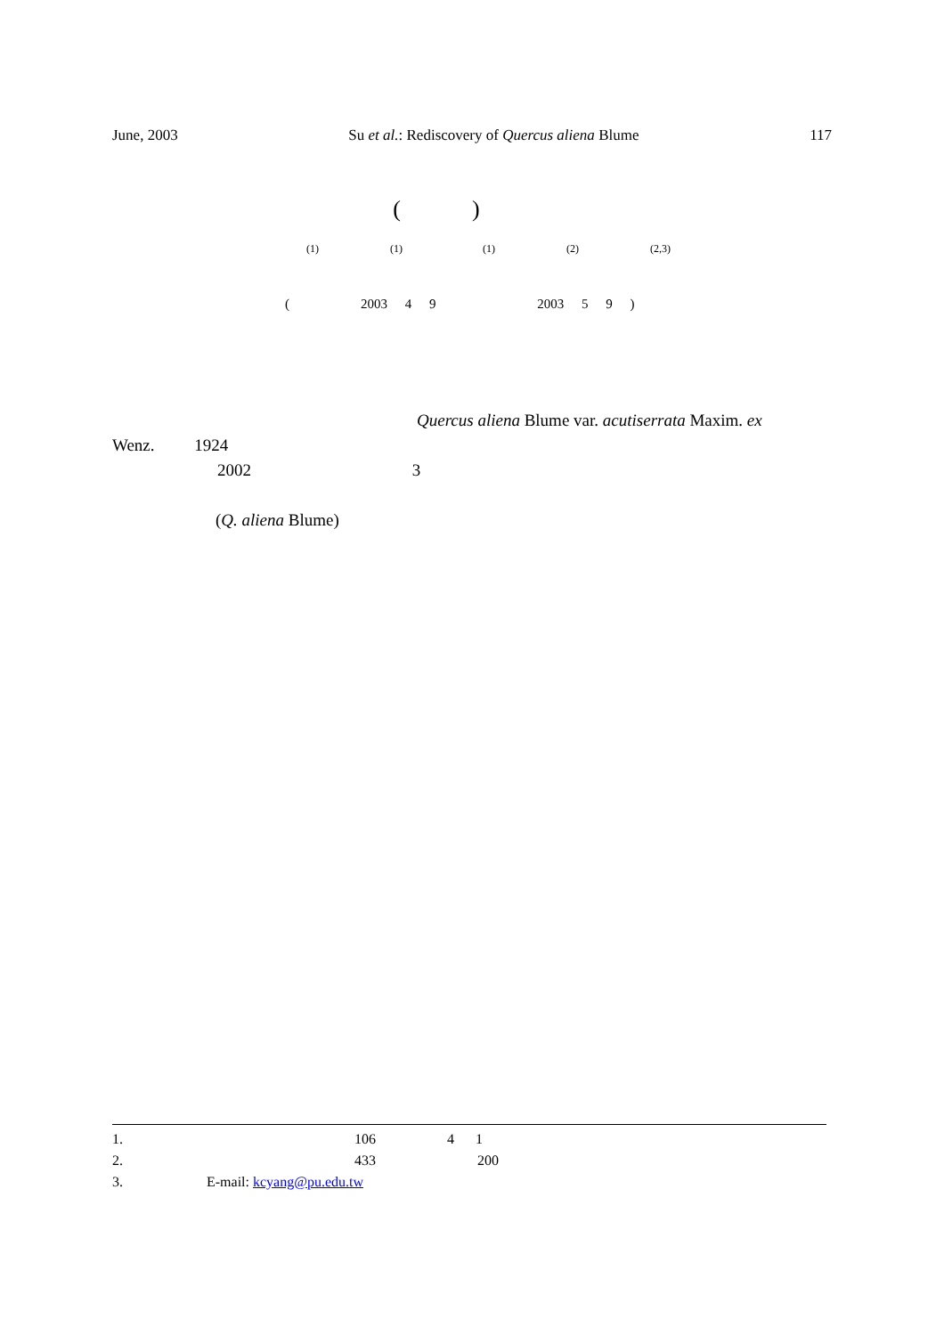June, 2003 Su et al.: Rediscovery of Quercus aliena Blume 117
()
<sup>(1)</sup> <sup>(1)</sup><sup>(1)</sup><sup>(2)</sup><sup>(2,3)</sup>
(2003 4 9 2003 5 9 )
Quercus aliena Blume var. acutiserrata Maxim. ex
Wenz. 1924
2002 3
(Q. aliena Blume)
1. 106 4 1
2. 433 200
3. E-mail: kcyang@pu.edu.tw